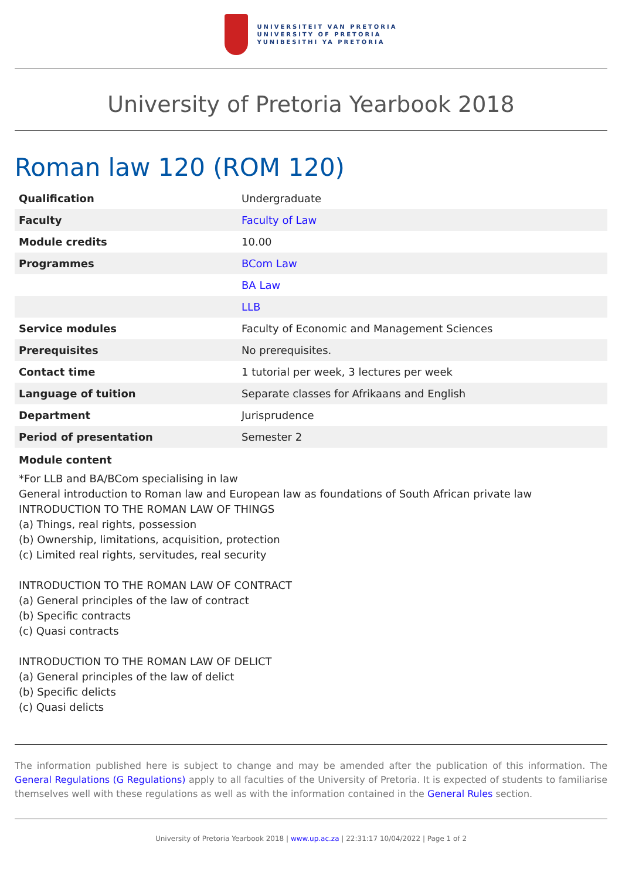UNIVERSITEIT VAN PRETORIA
UNIVERSITY OF PRETORIA
YUNIBESITHI YA PRETORIA
University of Pretoria Yearbook 2018
Roman law 120 (ROM 120)
| Qualification | Undergraduate |
| Faculty | Faculty of Law |
| Module credits | 10.00 |
| Programmes | BCom Law |
| | BA Law |
| | LLB |
| Service modules | Faculty of Economic and Management Sciences |
| Prerequisites | No prerequisites. |
| Contact time | 1 tutorial per week, 3 lectures per week |
| Language of tuition | Separate classes for Afrikaans and English |
| Department | Jurisprudence |
| Period of presentation | Semester 2 |
Module content
*For LLB and BA/BCom specialising in law
General introduction to Roman law and European law as foundations of South African private law
INTRODUCTION TO THE ROMAN LAW OF THINGS
(a) Things, real rights, possession
(b) Ownership, limitations, acquisition, protection
(c) Limited real rights, servitudes, real security
INTRODUCTION TO THE ROMAN LAW OF CONTRACT
(a) General principles of the law of contract
(b) Specific contracts
(c) Quasi contracts
INTRODUCTION TO THE ROMAN LAW OF DELICT
(a) General principles of the law of delict
(b) Specific delicts
(c) Quasi delicts
The information published here is subject to change and may be amended after the publication of this information. The General Regulations (G Regulations) apply to all faculties of the University of Pretoria. It is expected of students to familiarise themselves well with these regulations as well as with the information contained in the General Rules section.
University of Pretoria Yearbook 2018 | www.up.ac.za | 22:31:17 10/04/2022 | Page 1 of 2